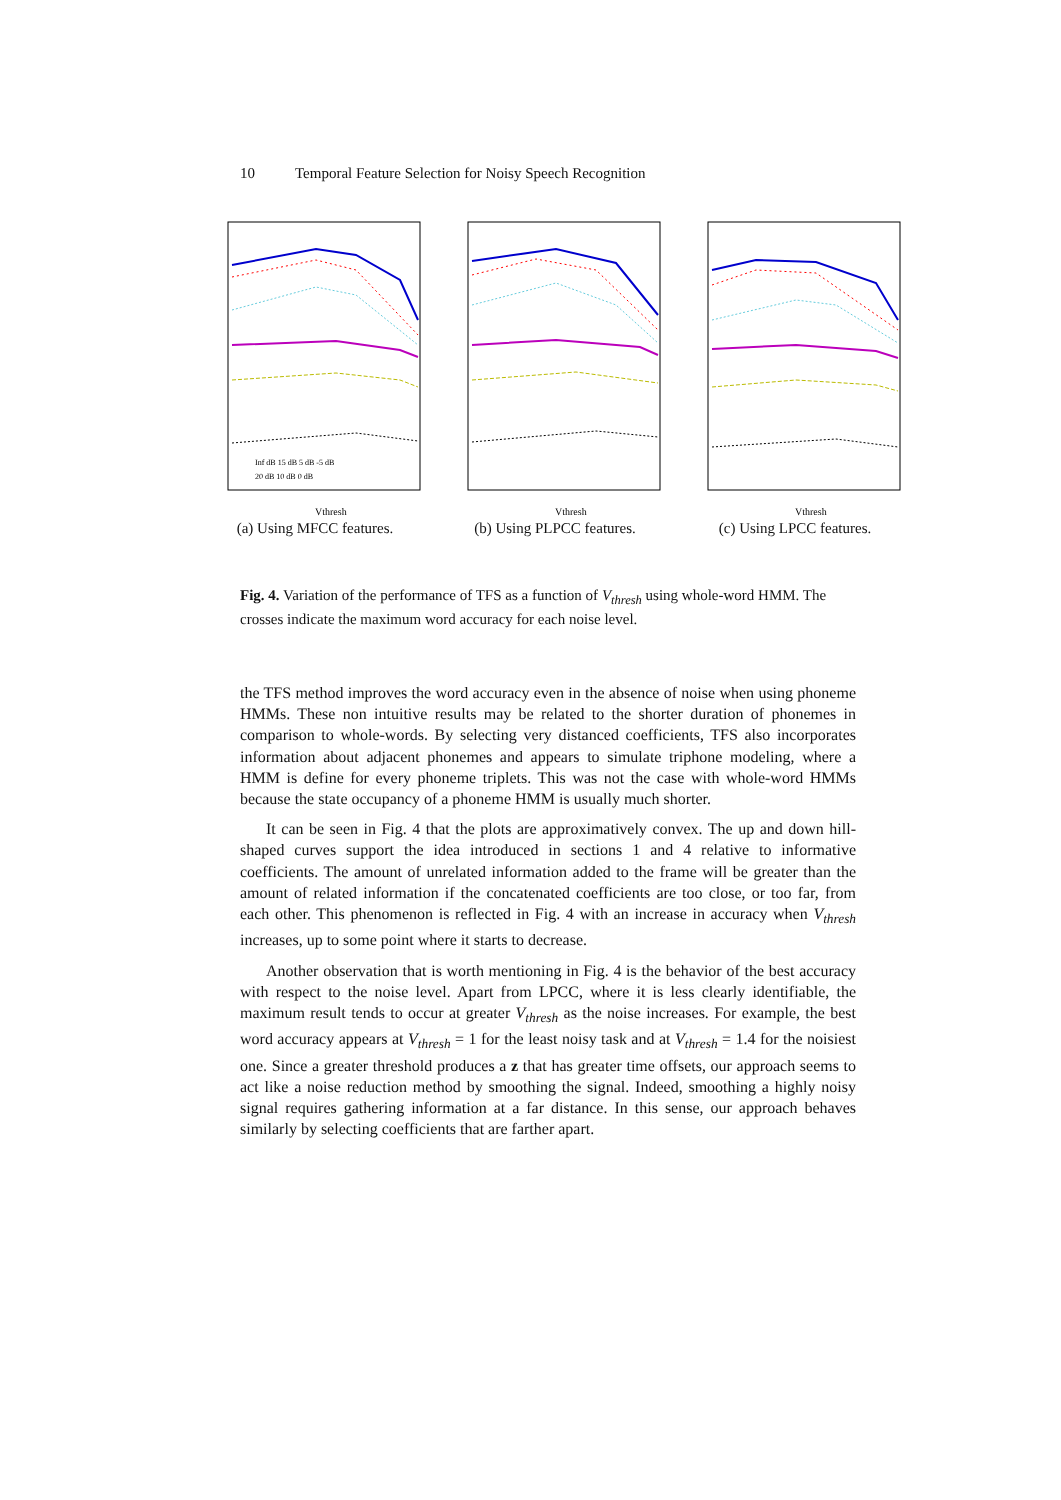10 Temporal Feature Selection for Noisy Speech Recognition
Vthresh
Inf dB 15 dB 5 dB -5 dB
20 dB 10 dB 0 dB
(a) Using MFCC features.
Vthresh
(b) Using PLPCC features.
Vthresh
(c) Using LPCC features.
Fig. 4. Variation of the performance of TFS as a function of V<sub>thresh</sub> using whole-word HMM. The crosses indicate the maximum word accuracy for each noise level.
the TFS method improves the word accuracy even in the absence of noise when using phoneme HMMs. These non intuitive results may be related to the shorter duration of phonemes in comparison to whole-words. By selecting very distanced coefficients, TFS also incorporates information about adjacent phonemes and appears to simulate triphone modeling, where a HMM is define for every phoneme triplets. This was not the case with whole-word HMMs because the state occupancy of a phoneme HMM is usually much shorter.
It can be seen in Fig. 4 that the plots are approximatively convex. The up and down hill-shaped curves support the idea introduced in sections 1 and 4 relative to informative coefficients. The amount of unrelated information added to the frame will be greater than the amount of related information if the concatenated coefficients are too close, or too far, from each other. This phenomenon is reflected in Fig. 4 with an increase in accuracy when V<sub>thresh</sub> increases, up to some point where it starts to decrease.
Another observation that is worth mentioning in Fig. 4 is the behavior of the best accuracy with respect to the noise level. Apart from LPCC, where it is less clearly identifiable, the maximum result tends to occur at greater V<sub>thresh</sub> as the noise increases. For example, the best word accuracy appears at V<sub>thresh</sub> = 1 for the least noisy task and at V<sub>thresh</sub> = 1.4 for the noisiest one. Since a greater threshold produces a z that has greater time offsets, our approach seems to act like a noise reduction method by smoothing the signal. Indeed, smoothing a highly noisy signal requires gathering information at a far distance. In this sense, our approach behaves similarly by selecting coefficients that are farther apart.